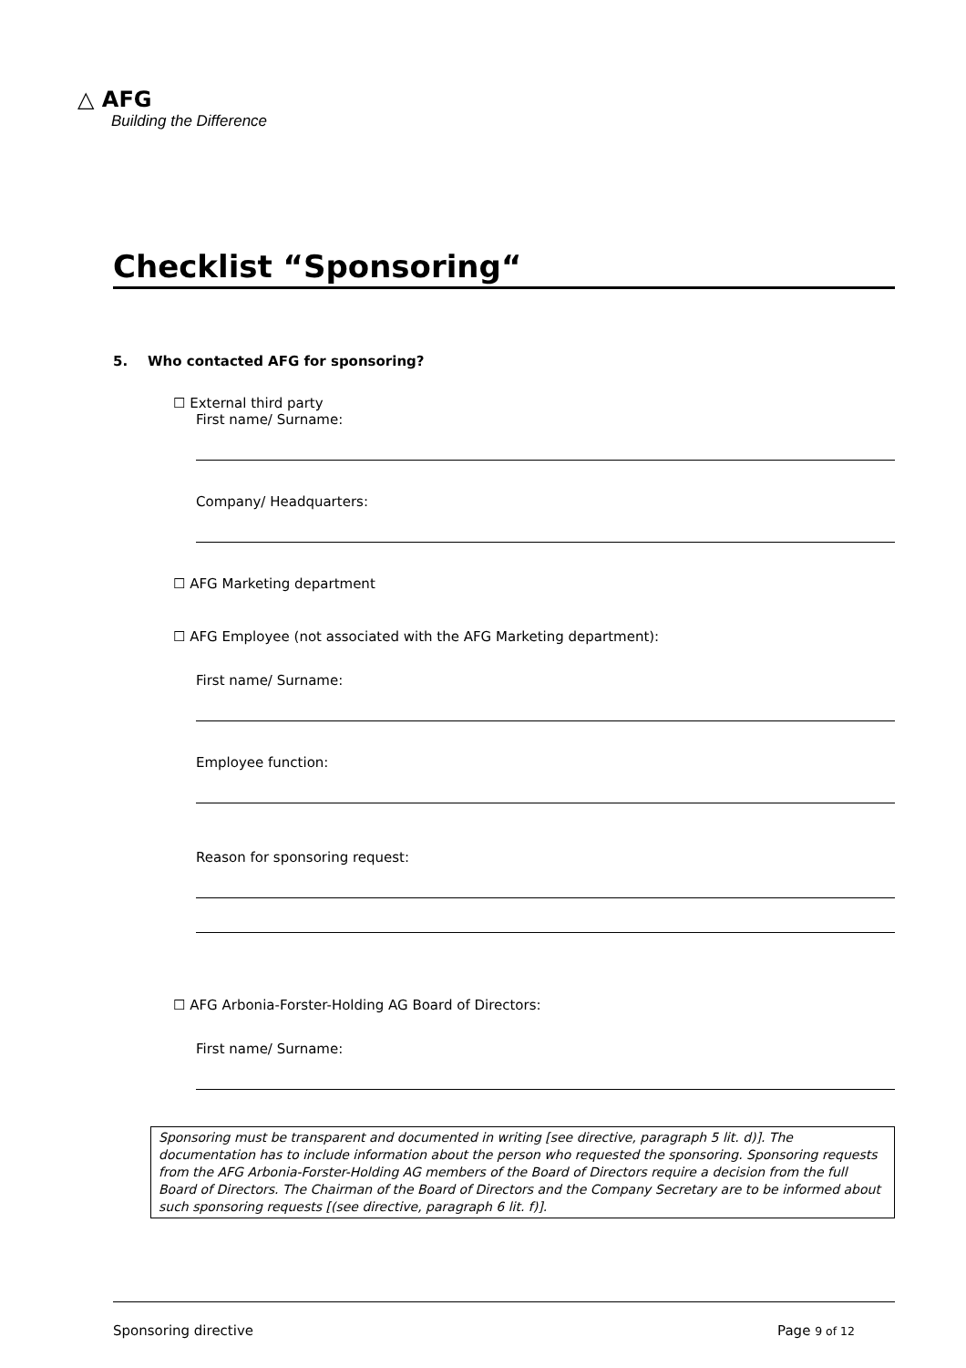△ AFG
Building the Difference
Checklist “Sponsoring“
5. Who contacted AFG for sponsoring?
☐ External third party
First name/ Surname:
Company/ Headquarters:
☐ AFG Marketing department
☐ AFG Employee (not associated with the AFG Marketing department):
First name/ Surname:
Employee function:
Reason for sponsoring request:
☐ AFG Arbonia-Forster-Holding AG Board of Directors:
First name/ Surname:
Sponsoring must be transparent and documented in writing [see directive, paragraph 5 lit. d)]. The documentation has to include information about the person who requested the sponsoring. Sponsoring requests from the AFG Arbonia-Forster-Holding AG members of the Board of Directors require a decision from the full Board of Directors. The Chairman of the Board of Directors and the Company Secretary are to be informed about such sponsoring requests [(see directive, paragraph 6 lit. f)].
Sponsoring directive Page 9 of 12